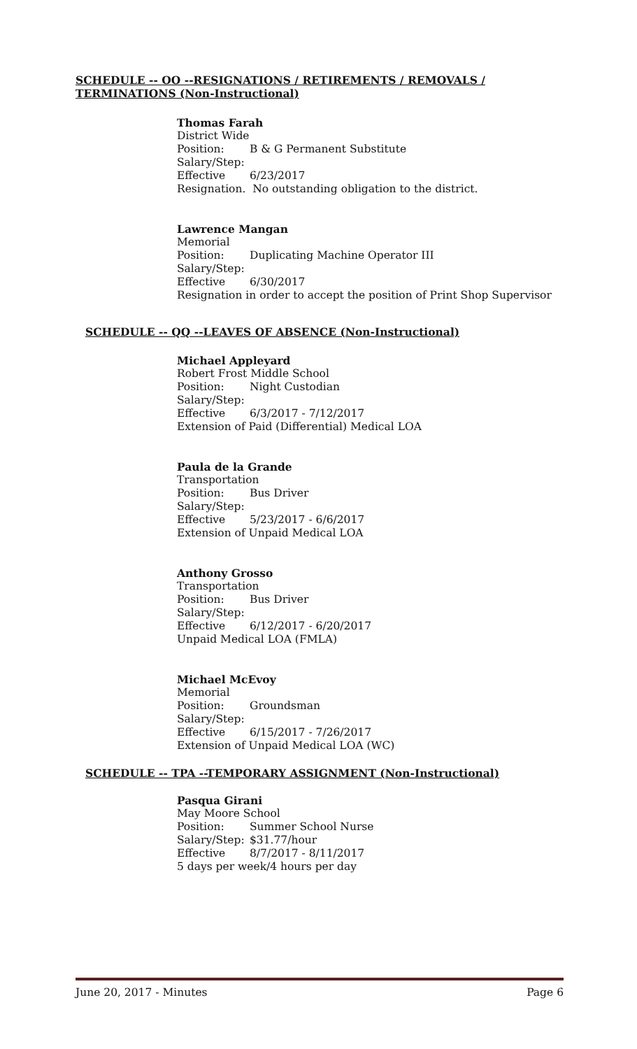SCHEDULE -- OO --RESIGNATIONS / RETIREMENTS / REMOVALS / TERMINATIONS (Non-Instructional)
Thomas Farah
District Wide
Position: B & G Permanent Substitute
Salary/Step:
Effective 6/23/2017
Resignation. No outstanding obligation to the district.
Lawrence Mangan
Memorial
Position: Duplicating Machine Operator III
Salary/Step:
Effective 6/30/2017
Resignation in order to accept the position of Print Shop Supervisor
SCHEDULE -- QQ --LEAVES OF ABSENCE (Non-Instructional)
Michael Appleyard
Robert Frost Middle School
Position: Night Custodian
Salary/Step:
Effective 6/3/2017 - 7/12/2017
Extension of Paid (Differential) Medical LOA
Paula de la Grande
Transportation
Position: Bus Driver
Salary/Step:
Effective 5/23/2017 - 6/6/2017
Extension of Unpaid Medical LOA
Anthony Grosso
Transportation
Position: Bus Driver
Salary/Step:
Effective 6/12/2017 - 6/20/2017
Unpaid Medical LOA (FMLA)
Michael McEvoy
Memorial
Position: Groundsman
Salary/Step:
Effective 6/15/2017 - 7/26/2017
Extension of Unpaid Medical LOA (WC)
SCHEDULE -- TPA --TEMPORARY ASSIGNMENT (Non-Instructional)
Pasqua Girani
May Moore School
Position: Summer School Nurse
Salary/Step: $31.77/hour
Effective 8/7/2017 - 8/11/2017
5 days per week/4 hours per day
June 20, 2017 - Minutes Page 6